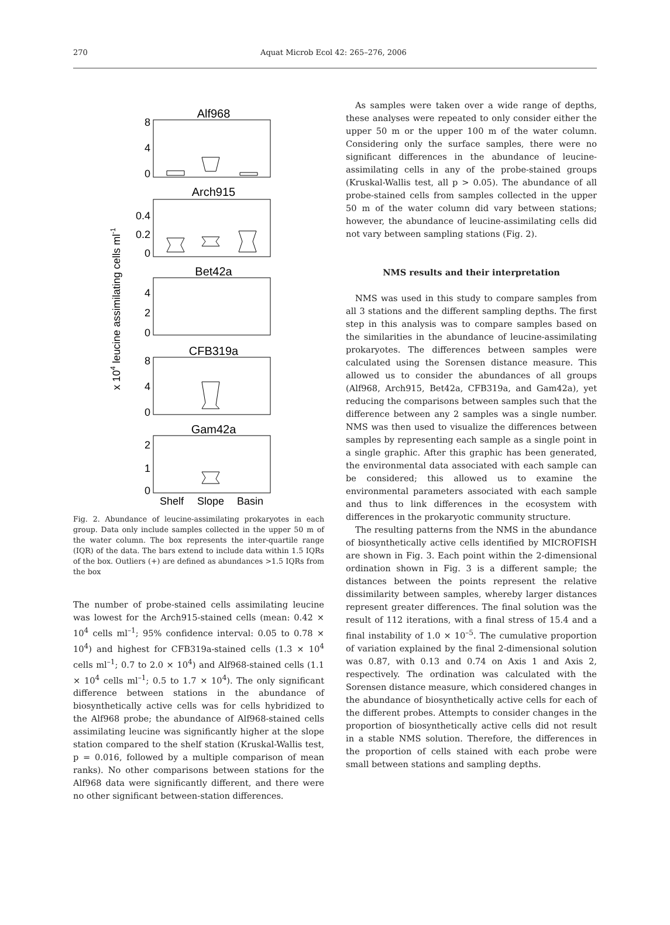270 Aquat Microb Ecol 42: 265–276, 2006
x 104 leucine assimilating cells ml-1
Alf968
Arch915
Bet42a
CFB319a
Gam42a
8
4
0
0.4
0.2
0
4
2
0
8
4
0
2
1
0
Shelf
Slope
Basin
Fig. 2. Abundance of leucine-assimilating prokaryotes in each group. Data only include samples collected in the upper 50 m of the water column. The box represents the inter-quartile range (IQR) of the data. The bars extend to include data within 1.5 IQRs of the box. Outliers (+) are defined as abundances >1.5 IQRs from the box
The number of probe-stained cells assimilating leucine was lowest for the Arch915-stained cells (mean: 0.42 × 10<sup>4</sup> cells ml<sup>–1</sup>; 95% confidence interval: 0.05 to 0.78 × 10<sup>4</sup>) and highest for CFB319a-stained cells (1.3 × 10<sup>4</sup> cells ml<sup>–1</sup>; 0.7 to 2.0 × 10<sup>4</sup>) and Alf968-stained cells (1.1 × 10<sup>4</sup> cells ml<sup>–1</sup>; 0.5 to 1.7 × 10<sup>4</sup>). The only significant difference between stations in the abundance of biosynthetically active cells was for cells hybridized to the Alf968 probe; the abundance of Alf968-stained cells assimilating leucine was significantly higher at the slope station compared to the shelf station (Kruskal-Wallis test, p = 0.016, followed by a multiple comparison of mean ranks). No other comparisons between stations for the Alf968 data were significantly different, and there were no other significant between-station differences.
As samples were taken over a wide range of depths, these analyses were repeated to only consider either the upper 50 m or the upper 100 m of the water column. Considering only the surface samples, there were no significant differences in the abundance of leucine-assimilating cells in any of the probe-stained groups (Kruskal-Wallis test, all p > 0.05). The abundance of all probe-stained cells from samples collected in the upper 50 m of the water column did vary between stations; however, the abundance of leucine-assimilating cells did not vary between sampling stations (Fig. 2).
NMS results and their interpretation
NMS was used in this study to compare samples from all 3 stations and the different sampling depths. The first step in this analysis was to compare samples based on the similarities in the abundance of leucine-assimilating prokaryotes. The differences between samples were calculated using the Sorensen distance measure. This allowed us to consider the abundances of all groups (Alf968, Arch915, Bet42a, CFB319a, and Gam42a), yet reducing the comparisons between samples such that the difference between any 2 samples was a single number. NMS was then used to visualize the differences between samples by representing each sample as a single point in a single graphic. After this graphic has been generated, the environmental data associated with each sample can be considered; this allowed us to examine the environmental parameters associated with each sample and thus to link differences in the ecosystem with differences in the prokaryotic community structure.
The resulting patterns from the NMS in the abundance of biosynthetically active cells identified by MICROFISH are shown in Fig. 3. Each point within the 2-dimensional ordination shown in Fig. 3 is a different sample; the distances between the points represent the relative dissimilarity between samples, whereby larger distances represent greater differences. The final solution was the result of 112 iterations, with a final stress of 15.4 and a final instability of 1.0 × 10<sup>–5</sup>. The cumulative proportion of variation explained by the final 2-dimensional solution was 0.87, with 0.13 and 0.74 on Axis 1 and Axis 2, respectively. The ordination was calculated with the Sorensen distance measure, which considered changes in the abundance of biosynthetically active cells for each of the different probes. Attempts to consider changes in the proportion of biosynthetically active cells did not result in a stable NMS solution. Therefore, the differences in the proportion of cells stained with each probe were small between stations and sampling depths.